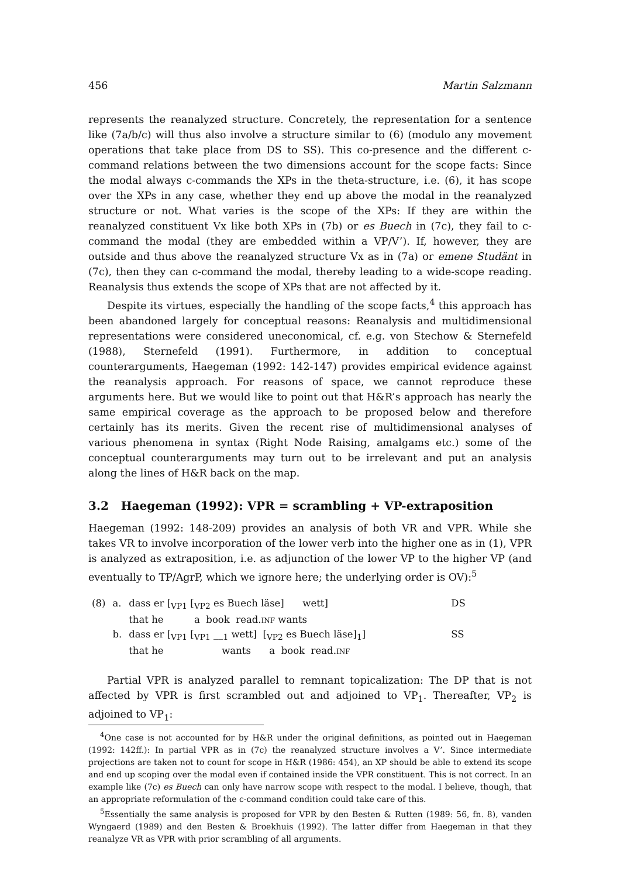456 Martin Salzmann
represents the reanalyzed structure. Concretely, the representation for a sentence like (7a/b/c) will thus also involve a structure similar to (6) (modulo any movement operations that take place from DS to SS). This co-presence and the different c-command relations between the two dimensions account for the scope facts: Since the modal always c-commands the XPs in the theta-structure, i.e. (6), it has scope over the XPs in any case, whether they end up above the modal in the reanalyzed structure or not. What varies is the scope of the XPs: If they are within the reanalyzed constituent Vx like both XPs in (7b) or es Buech in (7c), they fail to c-command the modal (they are embedded within a VP/V’). If, however, they are outside and thus above the reanalyzed structure Vx as in (7a) or emene Studänt in (7c), then they can c-command the modal, thereby leading to a wide-scope reading. Reanalysis thus extends the scope of XPs that are not affected by it.
Despite its virtues, especially the handling of the scope facts,<sup>4</sup> this approach has been abandoned largely for conceptual reasons: Reanalysis and multidimensional representations were considered uneconomical, cf. e.g. von Stechow & Sternefeld (1988), Sternefeld (1991). Furthermore, in addition to conceptual counterarguments, Haegeman (1992: 142-147) provides empirical evidence against the reanalysis approach. For reasons of space, we cannot reproduce these arguments here. But we would like to point out that H&R’s approach has nearly the same empirical coverage as the approach to be proposed below and therefore certainly has its merits. Given the recent rise of multidimensional analyses of various phenomena in syntax (Right Node Raising, amalgams etc.) some of the conceptual counterarguments may turn out to be irrelevant and put an analysis along the lines of H&R back on the map.
3.2 Haegeman (1992): VPR = scrambling + VP-extraposition
Haegeman (1992: 148-209) provides an analysis of both VR and VPR. While she takes VR to involve incorporation of the lower verb into the higher one as in (1), VPR is analyzed as extraposition, i.e. as adjunction of the lower VP to the higher VP (and eventually to TP/AgrP, which we ignore here; the underlying order is OV):<sup>5</sup>
| (8) | a. | dass er [<sub>VP1</sub> [<sub>VP2</sub> es Buech läse] wett] | DS |
| | | that he a book read. INF wants | |
| | b. | dass er [<sub>VP1</sub> [<sub>VP1</sub> __<sub>1</sub> wett] [<sub>VP2</sub> es Buech läse]<sub>1</sub>] | SS |
| | | that he wants a book read. INF | |
Partial VPR is analyzed parallel to remnant topicalization: The DP that is not affected by VPR is first scrambled out and adjoined to VP<sub>1</sub>. Thereafter, VP<sub>2</sub> is adjoined to VP<sub>1</sub>:
<sup>4</sup> One case is not accounted for by H&R under the original definitions, as pointed out in Haegeman (1992: 142ff.): In partial VPR as in (7c) the reanalyzed structure involves a V’. Since intermediate projections are taken not to count for scope in H&R (1986: 454), an XP should be able to extend its scope and end up scoping over the modal even if contained inside the VPR constituent. This is not correct. In an example like (7c) es Buech can only have narrow scope with respect to the modal. I believe, though, that an appropriate reformulation of the c-command condition could take care of this.
<sup>5</sup> Essentially the same analysis is proposed for VPR by den Besten & Rutten (1989: 56, fn. 8), vanden Wyngaerd (1989) and den Besten & Broekhuis (1992). The latter differ from Haegeman in that they reanalyze VR as VPR with prior scrambling of all arguments.